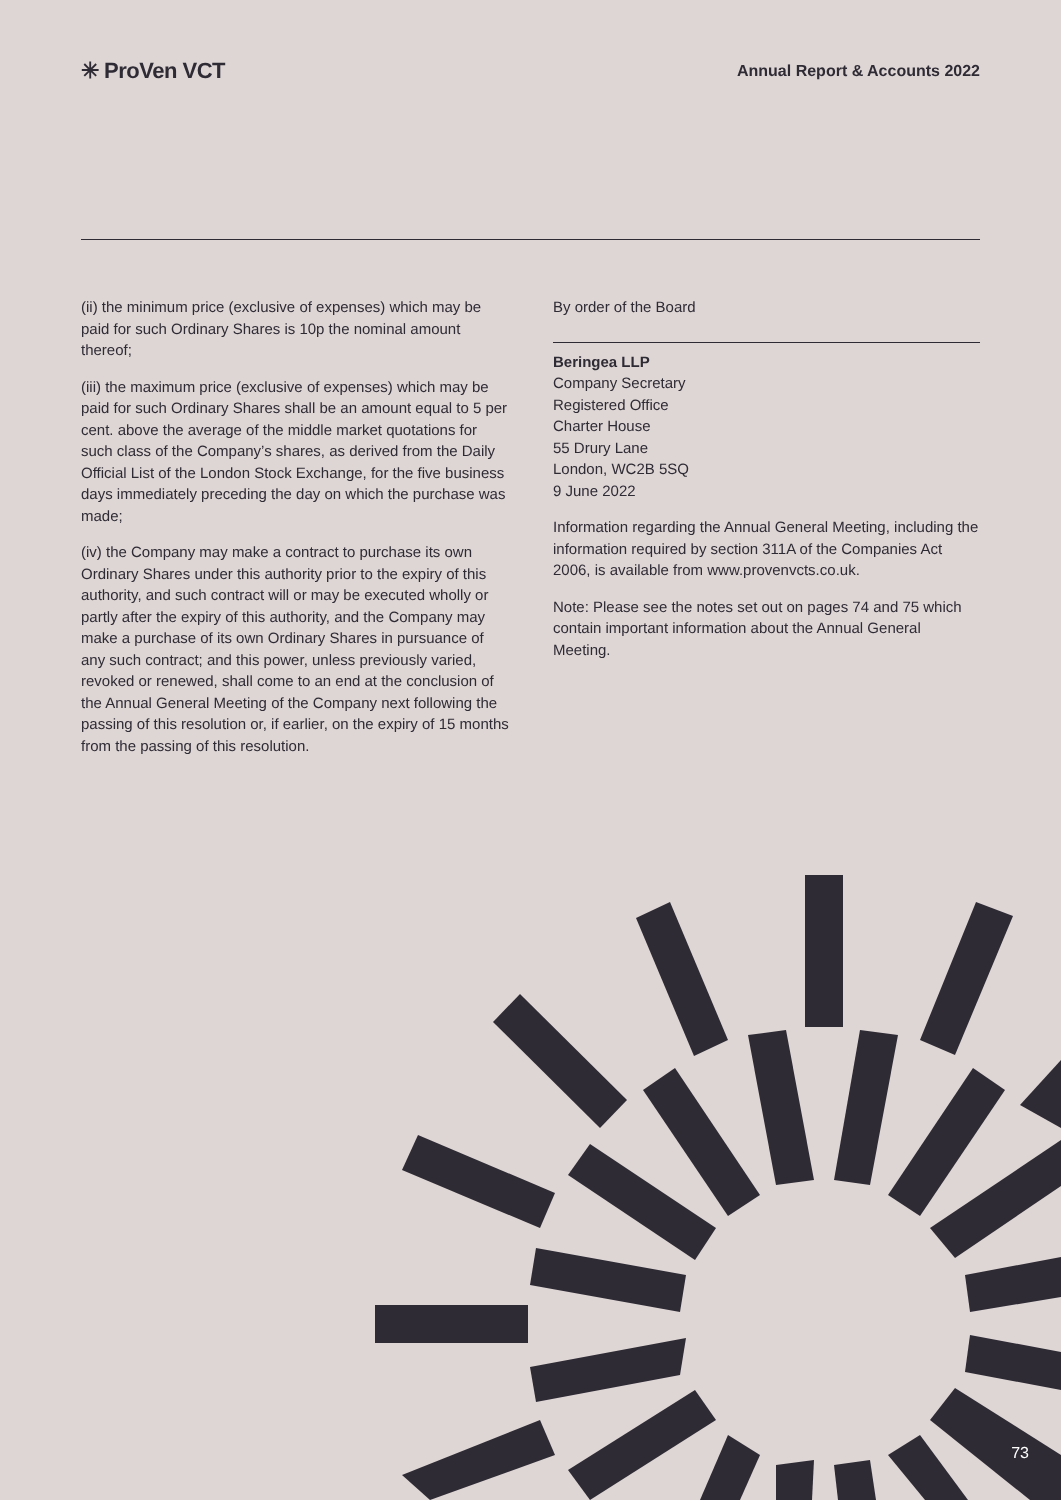✳ ProVen VCT
Annual Report & Accounts 2022
(ii) the minimum price (exclusive of expenses) which may be paid for such Ordinary Shares is 10p the nominal amount thereof;
(iii) the maximum price (exclusive of expenses) which may be paid for such Ordinary Shares shall be an amount equal to 5 per cent. above the average of the middle market quotations for such class of the Company’s shares, as derived from the Daily Official List of the London Stock Exchange, for the five business days immediately preceding the day on which the purchase was made;
(iv) the Company may make a contract to purchase its own Ordinary Shares under this authority prior to the expiry of this authority, and such contract will or may be executed wholly or partly after the expiry of this authority, and the Company may make a purchase of its own Ordinary Shares in pursuance of any such contract; and this power, unless previously varied, revoked or renewed, shall come to an end at the conclusion of the Annual General Meeting of the Company next following the passing of this resolution or, if earlier, on the expiry of 15 months from the passing of this resolution.
By order of the Board
Beringea LLP
Company Secretary
Registered Office
Charter House
55 Drury Lane
London, WC2B 5SQ
9 June 2022
Information regarding the Annual General Meeting, including the information required by section 311A of the Companies Act 2006, is available from www.provenvcts.co.uk.
Note: Please see the notes set out on pages 74 and 75 which contain important information about the Annual General Meeting.
73